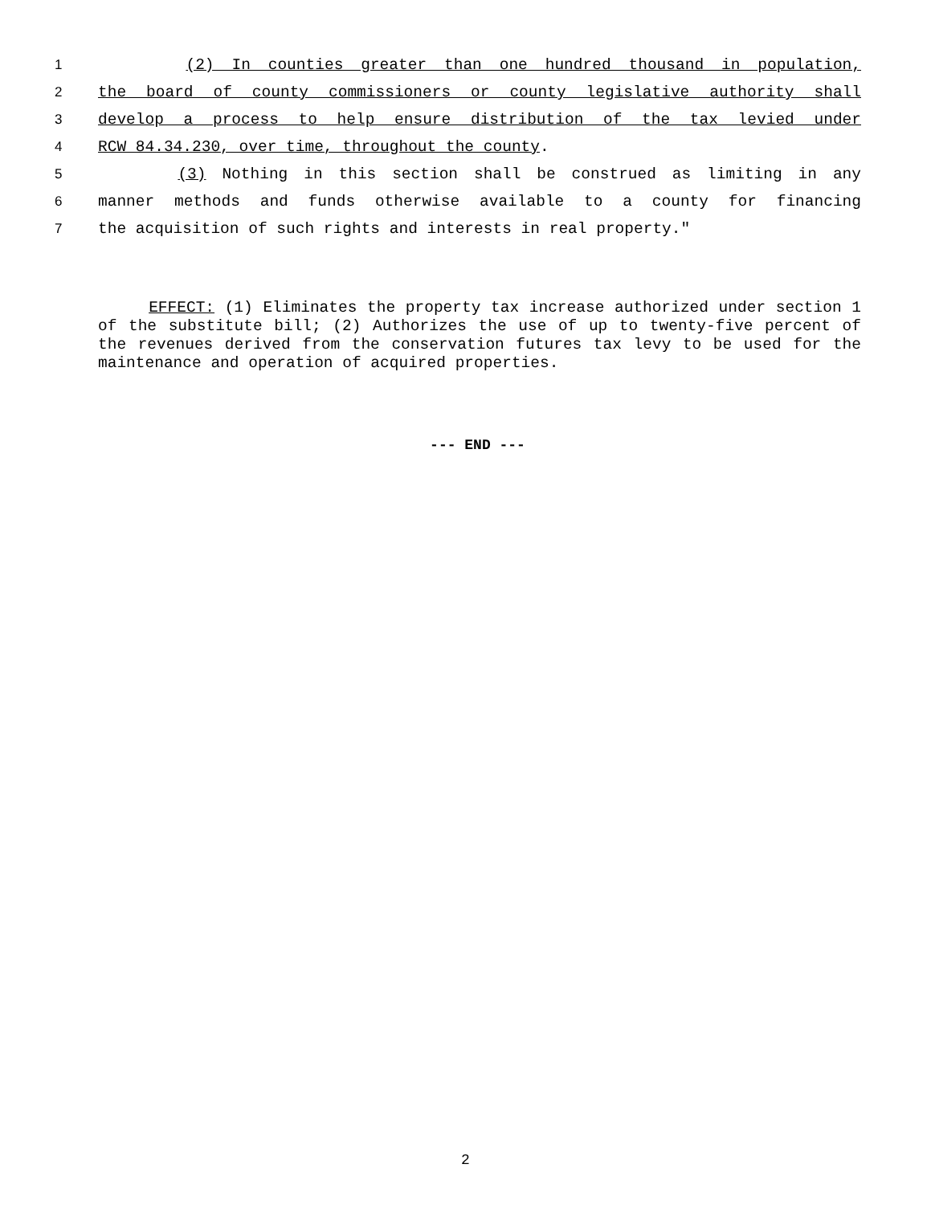1 (2) In counties greater than one hundred thousand in population,
2 the board of county commissioners or county legislative authority shall
3 develop a process to help ensure distribution of the tax levied under
4 RCW 84.34.230, over time, throughout the county.
5 (3) Nothing in this section shall be construed as limiting in any
6 manner methods and funds otherwise available to a county for financing
7 the acquisition of such rights and interests in real property."
EFFECT: (1) Eliminates the property tax increase authorized under section 1 of the substitute bill; (2) Authorizes the use of up to twenty-five percent of the revenues derived from the conservation futures tax levy to be used for the maintenance and operation of acquired properties.
--- END ---
2